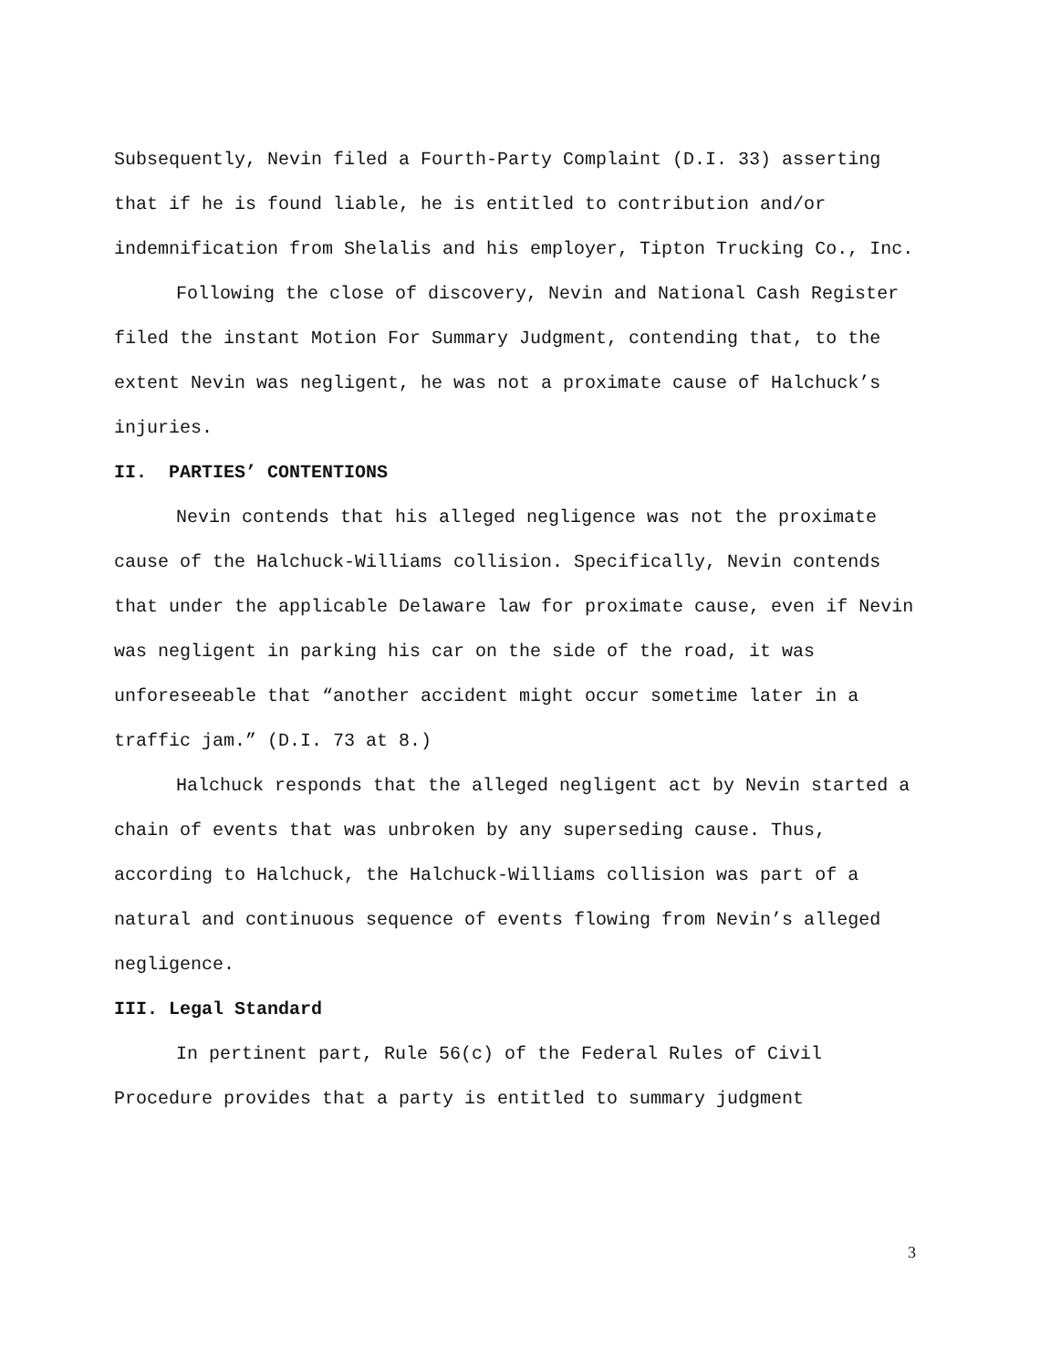Subsequently, Nevin filed a Fourth-Party Complaint (D.I. 33) asserting that if he is found liable, he is entitled to contribution and/or indemnification from Shelalis and his employer, Tipton Trucking Co., Inc.
Following the close of discovery, Nevin and National Cash Register filed the instant Motion For Summary Judgment, contending that, to the extent Nevin was negligent, he was not a proximate cause of Halchuck’s injuries.
II. PARTIES’ CONTENTIONS
Nevin contends that his alleged negligence was not the proximate cause of the Halchuck-Williams collision. Specifically, Nevin contends that under the applicable Delaware law for proximate cause, even if Nevin was negligent in parking his car on the side of the road, it was unforeseeable that “another accident might occur sometime later in a traffic jam.” (D.I. 73 at 8.)
Halchuck responds that the alleged negligent act by Nevin started a chain of events that was unbroken by any superseding cause. Thus, according to Halchuck, the Halchuck-Williams collision was part of a natural and continuous sequence of events flowing from Nevin’s alleged negligence.
III. Legal Standard
In pertinent part, Rule 56(c) of the Federal Rules of Civil Procedure provides that a party is entitled to summary judgment
3